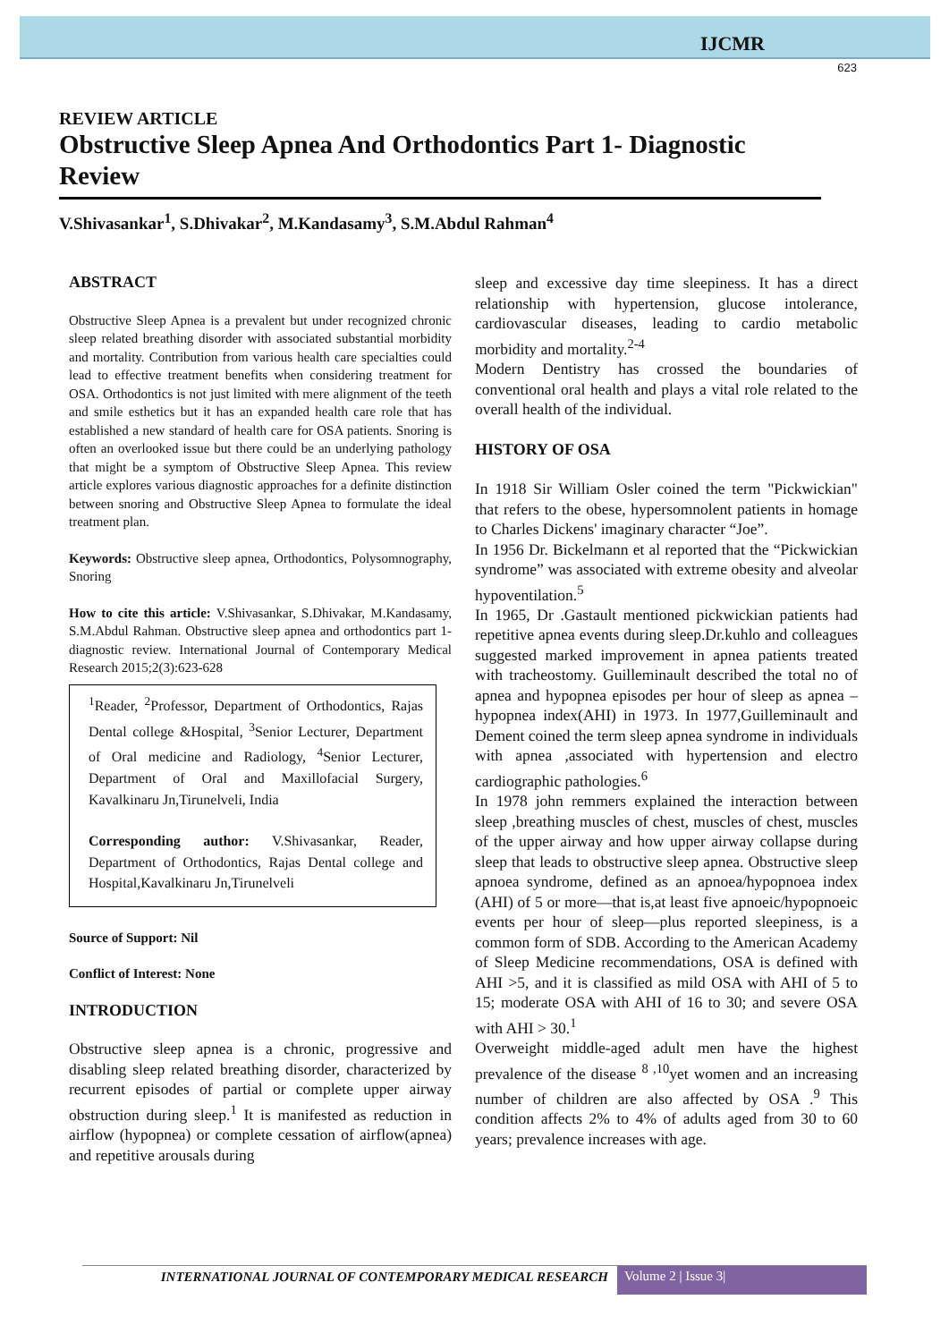IJCMR
623
REVIEW ARTICLE
Obstructive Sleep Apnea And Orthodontics Part 1- Diagnostic Review
V.Shivasankar<sup>1</sup>, S.Dhivakar<sup>2</sup>, M.Kandasamy<sup>3</sup>, S.M.Abdul Rahman<sup>4</sup>
ABSTRACT
Obstructive Sleep Apnea is a prevalent but under recognized chronic sleep related breathing disorder with associated substantial morbidity and mortality. Contribution from various health care specialties could lead to effective treatment benefits when considering treatment for OSA. Orthodontics is not just limited with mere alignment of the teeth and smile esthetics but it has an expanded health care role that has established a new standard of health care for OSA patients. Snoring is often an overlooked issue but there could be an underlying pathology that might be a symptom of Obstructive Sleep Apnea. This review article explores various diagnostic approaches for a definite distinction between snoring and Obstructive Sleep Apnea to formulate the ideal treatment plan.
Keywords: Obstructive sleep apnea, Orthodontics, Polysomnography, Snoring
How to cite this article: V.Shivasankar, S.Dhivakar, M.Kandasamy, S.M.Abdul Rahman. Obstructive sleep apnea and orthodontics part 1- diagnostic review. International Journal of Contemporary Medical Research 2015;2(3):623-628
<sup>1</sup> Reader, <sup>2</sup>Professor, Department of Orthodontics, Rajas Dental college &Hospital, <sup>3</sup>Senior Lecturer, Department of Oral medicine and Radiology, <sup>4</sup>Senior Lecturer, Department of Oral and Maxillofacial Surgery, Kavalkinaru Jn,Tirunelveli, India
Corresponding author: V.Shivasankar, Reader, Department of Orthodontics, Rajas Dental college and Hospital,Kavalkinaru Jn,Tirunelveli
Source of Support: Nil
Conflict of Interest: None
INTRODUCTION
Obstructive sleep apnea is a chronic, progressive and disabling sleep related breathing disorder, characterized by recurrent episodes of partial or complete upper airway obstruction during sleep.<sup>1</sup> It is manifested as reduction in airflow (hypopnea) or complete cessation of airflow(apnea) and repetitive arousals during
sleep and excessive day time sleepiness. It has a direct relationship with hypertension, glucose intolerance, cardiovascular diseases, leading to cardio metabolic morbidity and mortality.<sup>2-4</sup>
Modern Dentistry has crossed the boundaries of conventional oral health and plays a vital role related to the overall health of the individual.
HISTORY OF OSA
In 1918 Sir William Osler coined the term "Pickwickian" that refers to the obese, hypersomnolent patients in homage to Charles Dickens' imaginary character “Joe”.
In 1956 Dr. Bickelmann et al reported that the “Pickwickian syndrome” was associated with extreme obesity and alveolar hypoventilation.<sup>5</sup>
In 1965, Dr .Gastault mentioned pickwickian patients had repetitive apnea events during sleep.Dr.kuhlo and colleagues suggested marked improvement in apnea patients treated with tracheostomy. Guilleminault described the total no of apnea and hypopnea episodes per hour of sleep as apnea –hypopnea index(AHI) in 1973. In 1977,Guilleminault and Dement coined the term sleep apnea syndrome in individuals with apnea ,associated with hypertension and electro cardiographic pathologies.<sup>6</sup>
In 1978 john remmers explained the interaction between sleep ,breathing muscles of chest, muscles of chest, muscles of the upper airway and how upper airway collapse during sleep that leads to obstructive sleep apnea. Obstructive sleep apnoea syndrome, defined as an apnoea/hypopnoea index (AHI) of 5 or more—that is,at least five apnoeic/hypopnoeic events per hour of sleep—plus reported sleepiness, is a common form of SDB. According to the American Academy of Sleep Medicine recommendations, OSA is defined with AHI >5, and it is classified as mild OSA with AHI of 5 to 15; moderate OSA with AHI of 16 to 30; and severe OSA with AHI > 30.<sup>1</sup>
Overweight middle-aged adult men have the highest prevalence of the disease <sup>8 ,10</sup>yet women and an increasing number of children are also affected by OSA .<sup>9</sup> This condition affects 2% to 4% of adults aged from 30 to 60 years; prevalence increases with age.
INTERNATIONAL JOURNAL OF CONTEMPORARY MEDICAL RESEARCH
Volume 2 | Issue 3|